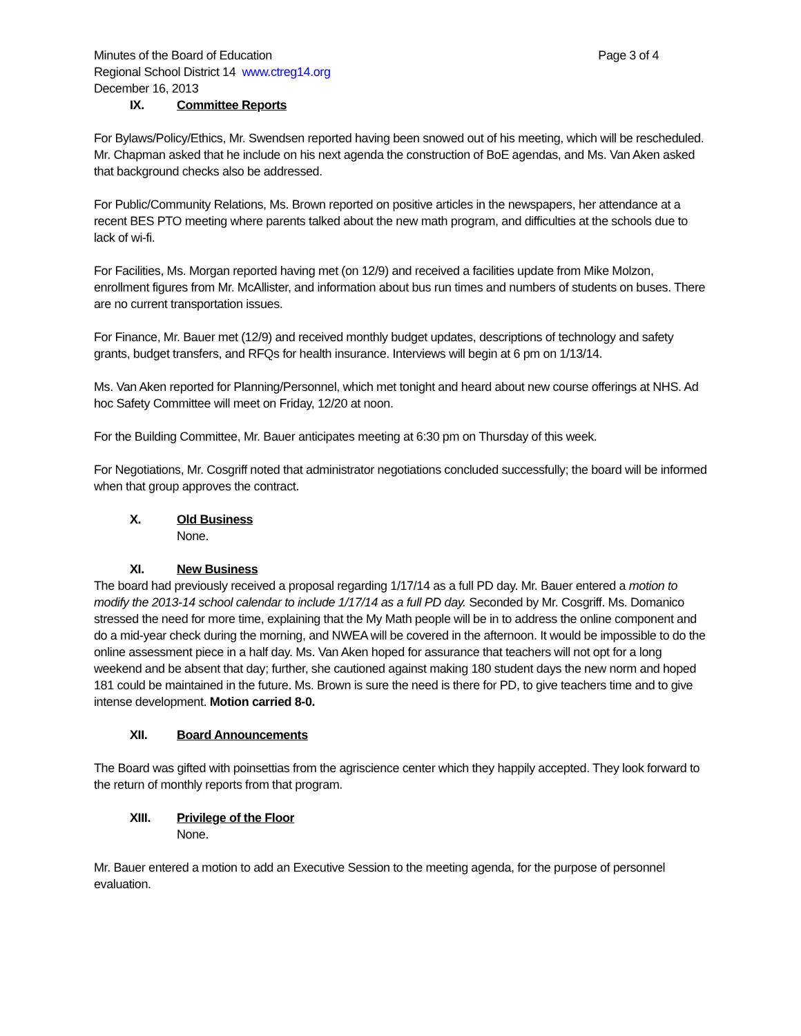Minutes of the Board of Education Page 3 of 4
Regional School District 14 www.ctreg14.org
December 16, 2013
IX. Committee Reports
For Bylaws/Policy/Ethics, Mr. Swendsen reported having been snowed out of his meeting, which will be rescheduled. Mr. Chapman asked that he include on his next agenda the construction of BoE agendas, and Ms. Van Aken asked that background checks also be addressed.
For Public/Community Relations, Ms. Brown reported on positive articles in the newspapers, her attendance at a recent BES PTO meeting where parents talked about the new math program, and difficulties at the schools due to lack of wi-fi.
For Facilities, Ms. Morgan reported having met (on 12/9) and received a facilities update from Mike Molzon, enrollment figures from Mr. McAllister, and information about bus run times and numbers of students on buses. There are no current transportation issues.
For Finance, Mr. Bauer met (12/9) and received monthly budget updates, descriptions of technology and safety grants, budget transfers, and RFQs for health insurance. Interviews will begin at 6 pm on 1/13/14.
Ms. Van Aken reported for Planning/Personnel, which met tonight and heard about new course offerings at NHS. Ad hoc Safety Committee will meet on Friday, 12/20 at noon.
For the Building Committee, Mr. Bauer anticipates meeting at 6:30 pm on Thursday of this week.
For Negotiations, Mr. Cosgriff noted that administrator negotiations concluded successfully; the board will be informed when that group approves the contract.
X. Old Business
None.
XI. New Business
The board had previously received a proposal regarding 1/17/14 as a full PD day. Mr. Bauer entered a motion to modify the 2013-14 school calendar to include 1/17/14 as a full PD day. Seconded by Mr. Cosgriff. Ms. Domanico stressed the need for more time, explaining that the My Math people will be in to address the online component and do a mid-year check during the morning, and NWEA will be covered in the afternoon. It would be impossible to do the online assessment piece in a half day. Ms. Van Aken hoped for assurance that teachers will not opt for a long weekend and be absent that day; further, she cautioned against making 180 student days the new norm and hoped 181 could be maintained in the future. Ms. Brown is sure the need is there for PD, to give teachers time and to give intense development. Motion carried 8-0.
XII. Board Announcements
The Board was gifted with poinsettias from the agriscience center which they happily accepted. They look forward to the return of monthly reports from that program.
XIII. Privilege of the Floor
None.
Mr. Bauer entered a motion to add an Executive Session to the meeting agenda, for the purpose of personnel evaluation.